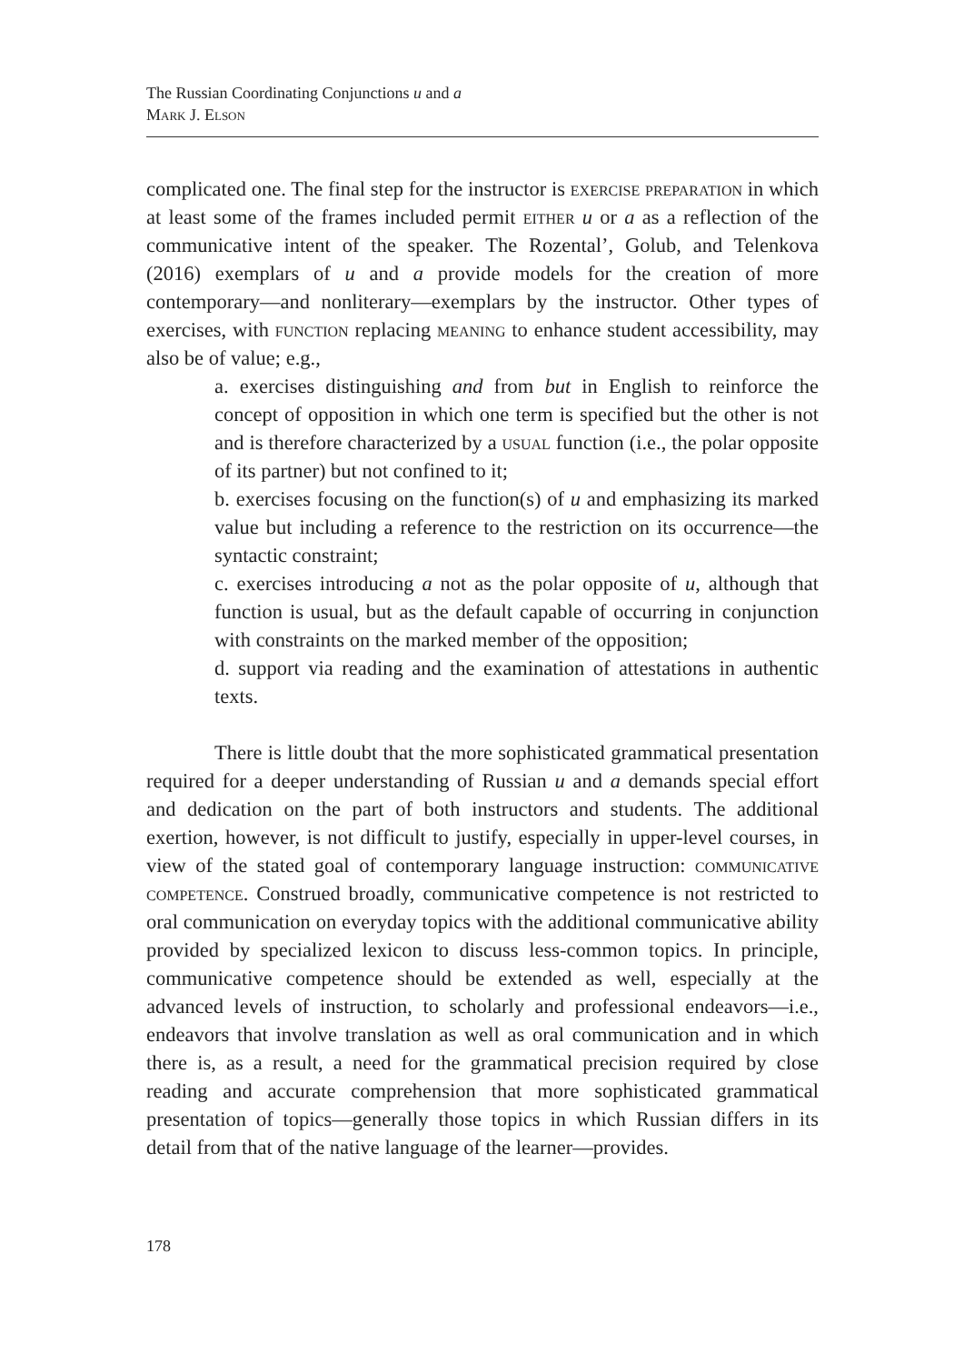The Russian Coordinating Conjunctions u and a
Mark J. Elson
complicated one. The final step for the instructor is exercise preparation in which at least some of the frames included permit either u or a as a reflection of the communicative intent of the speaker. The Rozental’, Golub, and Telenkova (2016) exemplars of u and a provide models for the creation of more contemporary—and nonliterary—exemplars by the instructor. Other types of exercises, with function replacing meaning to enhance student accessibility, may also be of value; e.g.,
a. exercises distinguishing and from but in English to reinforce the concept of opposition in which one term is specified but the other is not and is therefore characterized by a usual function (i.e., the polar opposite of its partner) but not confined to it;
b. exercises focusing on the function(s) of u and emphasizing its marked value but including a reference to the restriction on its occurrence—the syntactic constraint;
c. exercises introducing a not as the polar opposite of u, although that function is usual, but as the default capable of occurring in conjunction with constraints on the marked member of the opposition;
d. support via reading and the examination of attestations in authentic texts.
There is little doubt that the more sophisticated grammatical presentation required for a deeper understanding of Russian u and a demands special effort and dedication on the part of both instructors and students. The additional exertion, however, is not difficult to justify, especially in upper-level courses, in view of the stated goal of contemporary language instruction: communicative competence. Construed broadly, communicative competence is not restricted to oral communication on everyday topics with the additional communicative ability provided by specialized lexicon to discuss less-common topics. In principle, communicative competence should be extended as well, especially at the advanced levels of instruction, to scholarly and professional endeavors—i.e., endeavors that involve translation as well as oral communication and in which there is, as a result, a need for the grammatical precision required by close reading and accurate comprehension that more sophisticated grammatical presentation of topics—generally those topics in which Russian differs in its detail from that of the native language of the learner—provides.
178